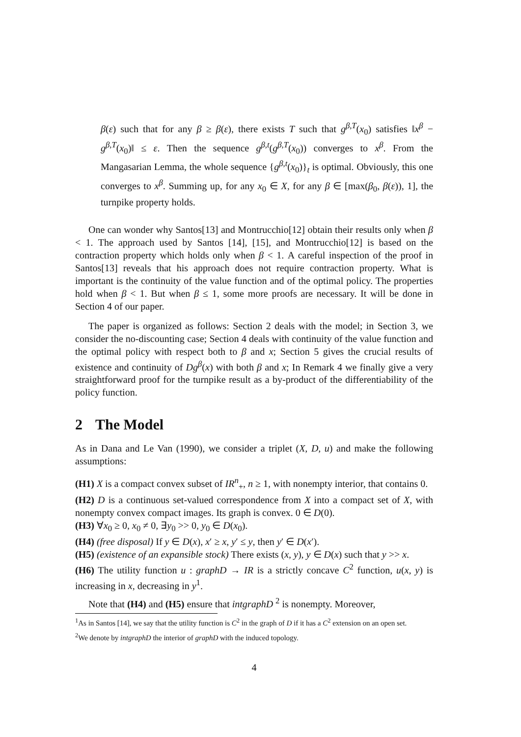β(ε) such that for any β ≥ β(ε), there exists T such that g<sup>β,T</sup>(x<sub>0</sub>) satisfies ‖x<sup>β</sup> − g<sup>β,T</sup>(x<sub>0</sub>)‖ ≤ ε. Then the sequence g<sup>β,t</sup>(g<sup>β,T</sup>(x<sub>0</sub>)) converges to x<sup>β</sup>. From the Mangasarian Lemma, the whole sequence {g<sup>β,t</sup>(x<sub>0</sub>)}<sub>t</sub> is optimal. Obviously, this one converges to x<sup>β</sup>. Summing up, for any x<sub>0</sub> ∈ X, for any β ∈ [max(β<sub>0</sub>, β(ε)), 1], the turnpike property holds.
One can wonder why Santos[13] and Montrucchio[12] obtain their results only when β < 1. The approach used by Santos [14], [15], and Montrucchio[12] is based on the contraction property which holds only when β < 1. A careful inspection of the proof in Santos[13] reveals that his approach does not require contraction property. What is important is the continuity of the value function and of the optimal policy. The properties hold when β < 1. But when β ≤ 1, some more proofs are necessary. It will be done in Section 4 of our paper.
The paper is organized as follows: Section 2 deals with the model; in Section 3, we consider the no-discounting case; Section 4 deals with continuity of the value function and the optimal policy with respect both to β and x; Section 5 gives the crucial results of existence and continuity of Dg<sup>β</sup>(x) with both β and x; In Remark 4 we finally give a very straightforward proof for the turnpike result as a by-product of the differentiability of the policy function.
2 The Model
As in Dana and Le Van (1990), we consider a triplet (X, D, u) and make the following assumptions:
(H1) X is a compact convex subset of IR<sup>n</sup><sub>+</sub>, n ≥ 1, with nonempty interior, that contains 0.
(H2) D is a continuous set-valued correspondence from X into a compact set of X, with nonempty convex compact images. Its graph is convex. 0 ∈ D(0).
(H3) ∀x<sub>0</sub> ≥ 0, x<sub>0</sub> ≠ 0, ∃y<sub>0</sub> >> 0, y<sub>0</sub> ∈ D(x<sub>0</sub>).
(H4) (free disposal) If y ∈ D(x), x′ ≥ x, y′ ≤ y, then y′ ∈ D(x′).
(H5) (existence of an expansible stock) There exists (x, y), y ∈ D(x) such that y >> x.
(H6) The utility function u : graphD → IR is a strictly concave C<sup>2</sup> function, u(x, y) is increasing in x, decreasing in y<sup>1</sup>.
Note that (H4) and (H5) ensure that intgraphD <sup>2</sup> is nonempty. Moreover,
<sup>1</sup> As in Santos [14], we say that the utility function is C<sup>2</sup> in the graph of D if it has a C<sup>2</sup> extension on an open set.
<sup>2</sup> We denote by intgraphD the interior of graphD with the induced topology.
4